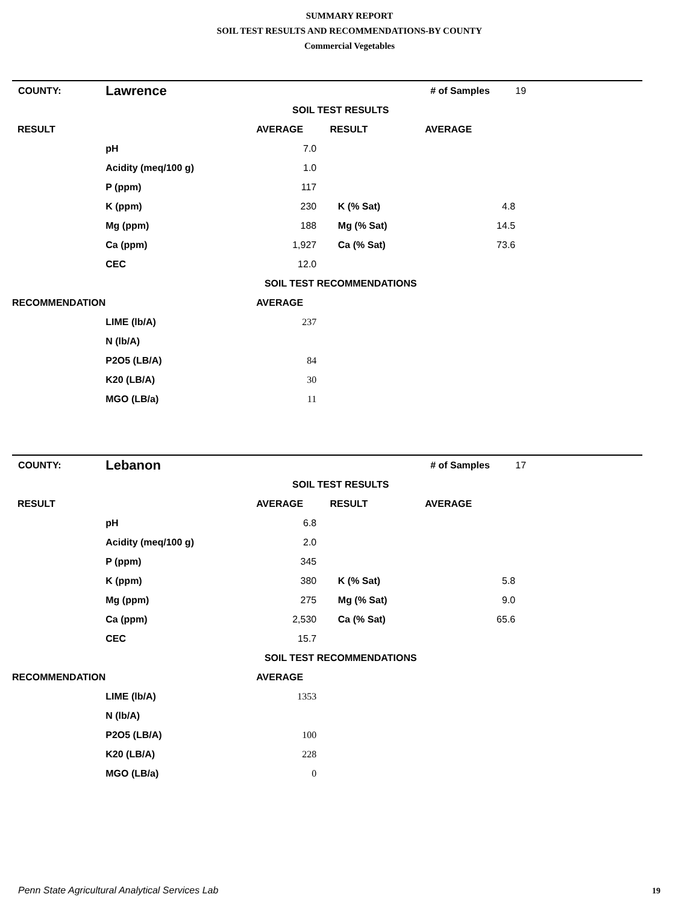SUMMARY REPORT
SOIL TEST RESULTS AND RECOMMENDATIONS-BY COUNTY
Commercial Vegetables
| COUNTY: | Lawrence | | | # of Samples | 19 |
| | | SOIL TEST RESULTS | | | |
| RESULT | | AVERAGE | RESULT | AVERAGE | |
| | pH | 7.0 | | | |
| | Acidity (meq/100 g) | 1.0 | | | |
| | P (ppm) | 117 | | | |
| | K (ppm) | 230 | K (% Sat) | 4.8 | |
| | Mg (ppm) | 188 | Mg (% Sat) | 14.5 | |
| | Ca (ppm) | 1,927 | Ca (% Sat) | 73.6 | |
| | CEC | 12.0 | | | |
| | | SOIL TEST RECOMMENDATIONS | | | |
| RECOMMENDATION | | AVERAGE | | | |
| | LIME (lb/A) | 237 | | | |
| | N (lb/A) | | | | |
| | P2O5 (LB/A) | 84 | | | |
| | K20 (LB/A) | 30 | | | |
| | MGO (LB/a) | 11 | | | |
| COUNTY: | Lebanon | | | # of Samples | 17 |
| | | SOIL TEST RESULTS | | | |
| RESULT | | AVERAGE | RESULT | AVERAGE | |
| | pH | 6.8 | | | |
| | Acidity (meq/100 g) | 2.0 | | | |
| | P (ppm) | 345 | | | |
| | K (ppm) | 380 | K (% Sat) | 5.8 | |
| | Mg (ppm) | 275 | Mg (% Sat) | 9.0 | |
| | Ca (ppm) | 2,530 | Ca (% Sat) | 65.6 | |
| | CEC | 15.7 | | | |
| | | SOIL TEST RECOMMENDATIONS | | | |
| RECOMMENDATION | | AVERAGE | | | |
| | LIME (lb/A) | 1353 | | | |
| | N (lb/A) | | | | |
| | P2O5 (LB/A) | 100 | | | |
| | K20 (LB/A) | 228 | | | |
| | MGO (LB/a) | 0 | | | |
Penn State Agricultural Analytical Services Lab
19